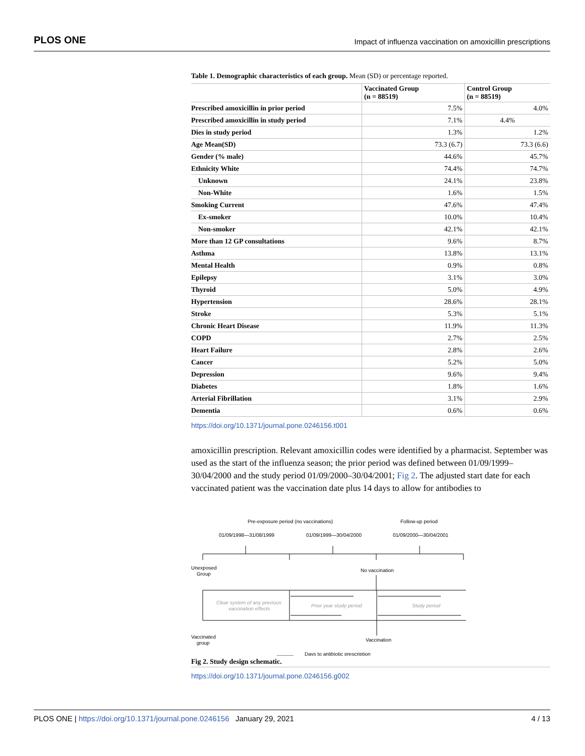PLOS ONE Impact of influenza vaccination on amoxicillin prescriptions
Table 1. Demographic characteristics of each group. Mean (SD) or percentage reported.
| | Vaccinated Group (n = 88519) | Control Group (n = 88519) |
| --- | --- | --- |
| Prescribed amoxicillin in prior period | 7.5% | 4.0% |
| Prescribed amoxicillin in study period | 7.1% | 4.4% |
| Dies in study period | 1.3% | 1.2% |
| Age Mean(SD) | 73.3 (6.7) | 73.3 (6.6) |
| Gender (% male) | 44.6% | 45.7% |
| Ethnicity White | 74.4% | 74.7% |
| Unknown | 24.1% | 23.8% |
| Non-White | 1.6% | 1.5% |
| Smoking Current | 47.6% | 47.4% |
| Ex-smoker | 10.0% | 10.4% |
| Non-smoker | 42.1% | 42.1% |
| More than 12 GP consultations | 9.6% | 8.7% |
| Asthma | 13.8% | 13.1% |
| Mental Health | 0.9% | 0.8% |
| Epilepsy | 3.1% | 3.0% |
| Thyroid | 5.0% | 4.9% |
| Hypertension | 28.6% | 28.1% |
| Stroke | 5.3% | 5.1% |
| Chronic Heart Disease | 11.9% | 11.3% |
| COPD | 2.7% | 2.5% |
| Heart Failure | 2.8% | 2.6% |
| Cancer | 5.2% | 5.0% |
| Depression | 9.6% | 9.4% |
| Diabetes | 1.8% | 1.6% |
| Arterial Fibrillation | 3.1% | 2.9% |
| Dementia | 0.6% | 0.6% |
https://doi.org/10.1371/journal.pone.0246156.t001
amoxicillin prescription. Relevant amoxicillin codes were identified by a pharmacist. September was used as the start of the influenza season; the prior period was defined between 01/09/1999–30/04/2000 and the study period 01/09/2000–30/04/2001; Fig 2. The adjusted start date for each vaccinated patient was the vaccination date plus 14 days to allow for antibodies to
Pre-exposure period (no vaccinations)
Follow-up period
01/09/1998—31/08/1999
01/09/1999—30/04/2000
01/09/2000—30/04/2001
Unexposed
Group
No vaccination
Clear system of any previous
vaccination effects
Prior year study period
Study period
Vaccinated
group
Vaccination
Days to antibiotic prescription
Fig 2. Study design schematic.
https://doi.org/10.1371/journal.pone.0246156.g002
PLOS ONE | https://doi.org/10.1371/journal.pone.0246156 January 29, 2021 4 / 13